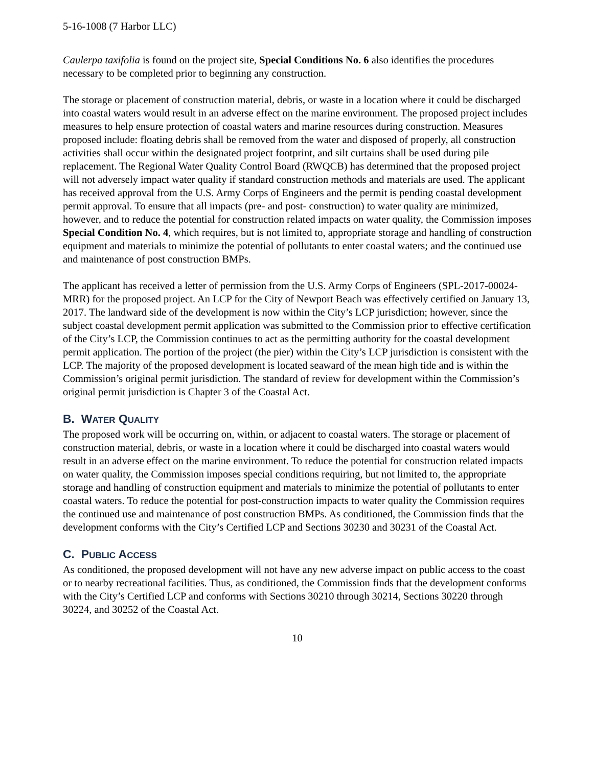5-16-1008 (7 Harbor LLC)
Caulerpa taxifolia is found on the project site, Special Conditions No. 6 also identifies the procedures necessary to be completed prior to beginning any construction.
The storage or placement of construction material, debris, or waste in a location where it could be discharged into coastal waters would result in an adverse effect on the marine environment. The proposed project includes measures to help ensure protection of coastal waters and marine resources during construction. Measures proposed include: floating debris shall be removed from the water and disposed of properly, all construction activities shall occur within the designated project footprint, and silt curtains shall be used during pile replacement. The Regional Water Quality Control Board (RWQCB) has determined that the proposed project will not adversely impact water quality if standard construction methods and materials are used. The applicant has received approval from the U.S. Army Corps of Engineers and the permit is pending coastal development permit approval. To ensure that all impacts (pre- and post- construction) to water quality are minimized, however, and to reduce the potential for construction related impacts on water quality, the Commission imposes Special Condition No. 4, which requires, but is not limited to, appropriate storage and handling of construction equipment and materials to minimize the potential of pollutants to enter coastal waters; and the continued use and maintenance of post construction BMPs.
The applicant has received a letter of permission from the U.S. Army Corps of Engineers (SPL-2017-00024-MRR) for the proposed project. An LCP for the City of Newport Beach was effectively certified on January 13, 2017. The landward side of the development is now within the City’s LCP jurisdiction; however, since the subject coastal development permit application was submitted to the Commission prior to effective certification of the City’s LCP, the Commission continues to act as the permitting authority for the coastal development permit application. The portion of the project (the pier) within the City’s LCP jurisdiction is consistent with the LCP. The majority of the proposed development is located seaward of the mean high tide and is within the Commission’s original permit jurisdiction. The standard of review for development within the Commission’s original permit jurisdiction is Chapter 3 of the Coastal Act.
B. WATER QUALITY
The proposed work will be occurring on, within, or adjacent to coastal waters. The storage or placement of construction material, debris, or waste in a location where it could be discharged into coastal waters would result in an adverse effect on the marine environment. To reduce the potential for construction related impacts on water quality, the Commission imposes special conditions requiring, but not limited to, the appropriate storage and handling of construction equipment and materials to minimize the potential of pollutants to enter coastal waters. To reduce the potential for post-construction impacts to water quality the Commission requires the continued use and maintenance of post construction BMPs. As conditioned, the Commission finds that the development conforms with the City’s Certified LCP and Sections 30230 and 30231 of the Coastal Act.
C. PUBLIC ACCESS
As conditioned, the proposed development will not have any new adverse impact on public access to the coast or to nearby recreational facilities. Thus, as conditioned, the Commission finds that the development conforms with the City’s Certified LCP and conforms with Sections 30210 through 30214, Sections 30220 through 30224, and 30252 of the Coastal Act.
10